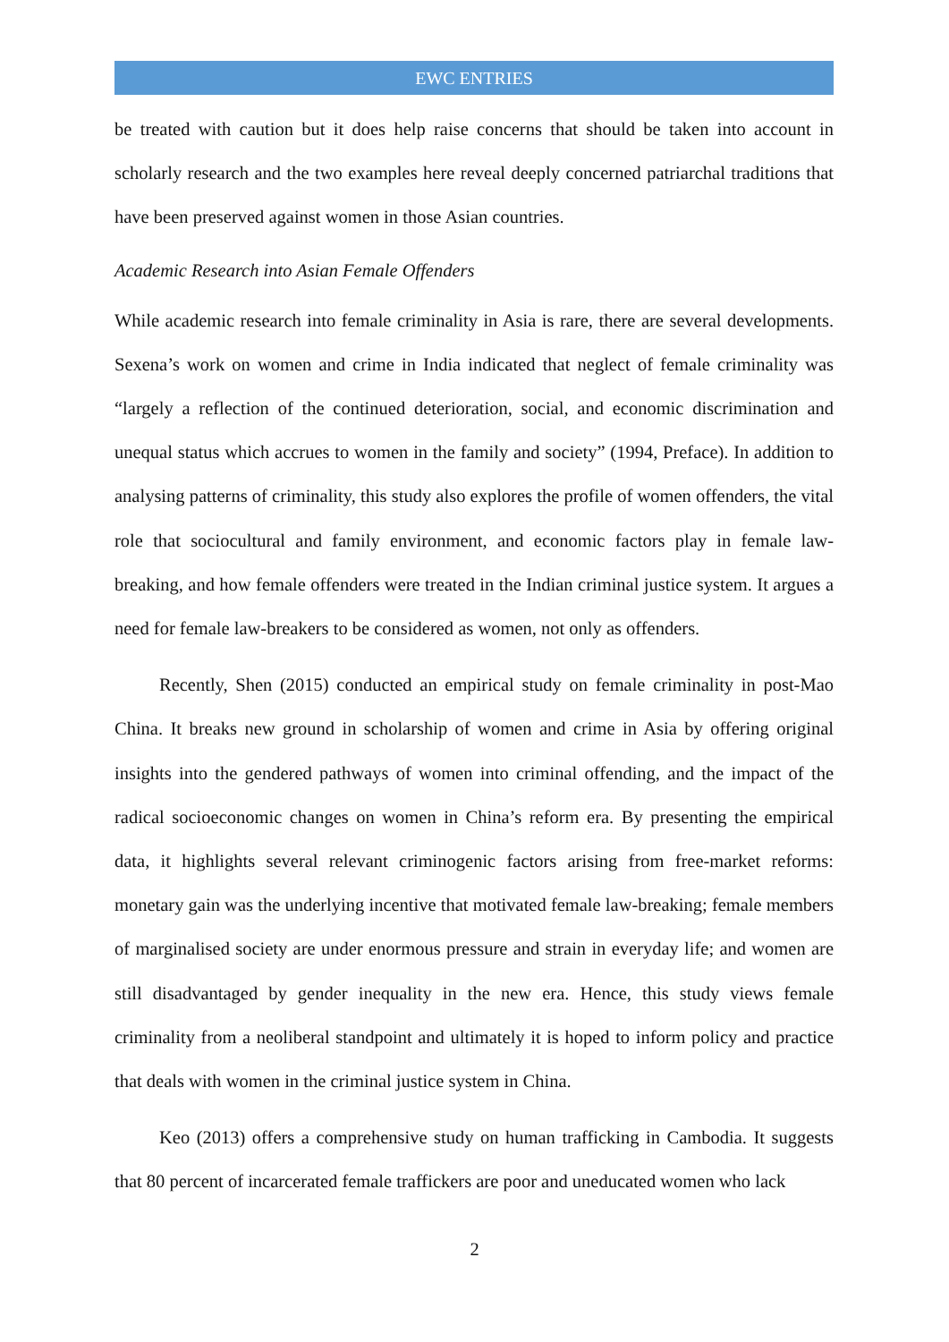EWC ENTRIES
be treated with caution but it does help raise concerns that should be taken into account in scholarly research and the two examples here reveal deeply concerned patriarchal traditions that have been preserved against women in those Asian countries.
Academic Research into Asian Female Offenders
While academic research into female criminality in Asia is rare, there are several developments. Sexena’s work on women and crime in India indicated that neglect of female criminality was “largely a reflection of the continued deterioration, social, and economic discrimination and unequal status which accrues to women in the family and society” (1994, Preface). In addition to analysing patterns of criminality, this study also explores the profile of women offenders, the vital role that sociocultural and family environment, and economic factors play in female law-breaking, and how female offenders were treated in the Indian criminal justice system. It argues a need for female law-breakers to be considered as women, not only as offenders.
Recently, Shen (2015) conducted an empirical study on female criminality in post-Mao China. It breaks new ground in scholarship of women and crime in Asia by offering original insights into the gendered pathways of women into criminal offending, and the impact of the radical socioeconomic changes on women in China’s reform era. By presenting the empirical data, it highlights several relevant criminogenic factors arising from free-market reforms: monetary gain was the underlying incentive that motivated female law-breaking; female members of marginalised society are under enormous pressure and strain in everyday life; and women are still disadvantaged by gender inequality in the new era. Hence, this study views female criminality from a neoliberal standpoint and ultimately it is hoped to inform policy and practice that deals with women in the criminal justice system in China.
Keo (2013) offers a comprehensive study on human trafficking in Cambodia. It suggests that 80 percent of incarcerated female traffickers are poor and uneducated women who lack
2